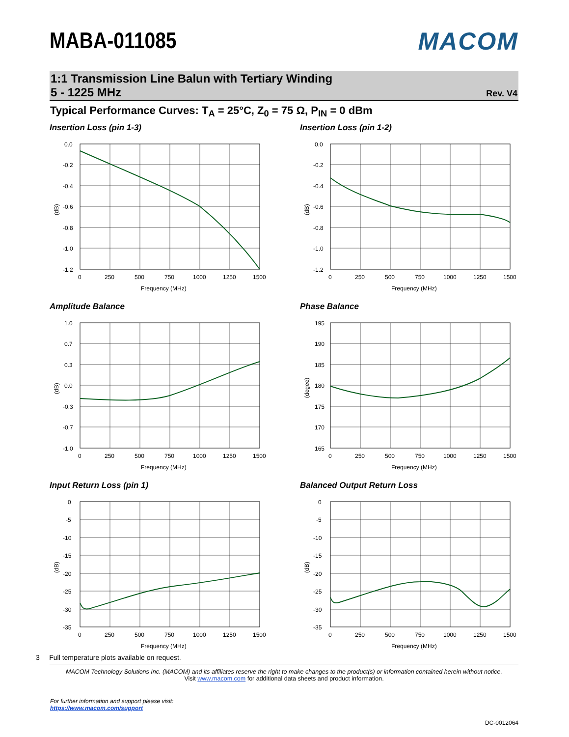MABA-011085 MACOM
1:1 Transmission Line Balun with Tertiary Winding
5 - 1225 MHz Rev. V4
Typical Performance Curves: T<sub>A</sub> = 25°C, Z<sub>0</sub> = 75 Ω, P<sub>IN</sub> = 0 dBm
Insertion Loss (pin 1-3)
0.0
-0.2
-0.4
-0.6
-0.8
-1.0
-1.2
0
250
500
750
1000
1250
1500
Frequency (MHz)
(dB)
Insertion Loss (pin 1-2)
0.0
-0.2
-0.4
-0.6
-0.8
-1.0
-1.2
0
250
500
750
1000
1250
1500
Frequency (MHz)
(dB)
Amplitude Balance
1.0
0.7
0.3
0.0
-0.3
-0.7
-1.0
0
250
500
750
1000
1250
1500
Frequency (MHz)
(dB)
Phase Balance
195
190
185
180
175
170
165
0
250
500
750
1000
1250
1500
Frequency (MHz)
(degee)
Input Return Loss (pin 1)
0
-5
-10
-15
-20
-25
-30
-35
0
250
500
750
1000
1250
1500
Frequency (MHz)
(dB)
Balanced Output Return Loss
0
-5
-10
-15
-20
-25
-30
-35
0
250
500
750
1000
1250
1500
Frequency (MHz)
(dB)
3 Full temperature plots available on request.
MACOM Technology Solutions Inc. (MACOM) and its affiliates reserve the right to make changes to the product(s) or information contained herein without notice.
Visit www.macom.com for additional data sheets and product information.
For further information and support please visit:
https://www.macom.com/support
DC-0012064